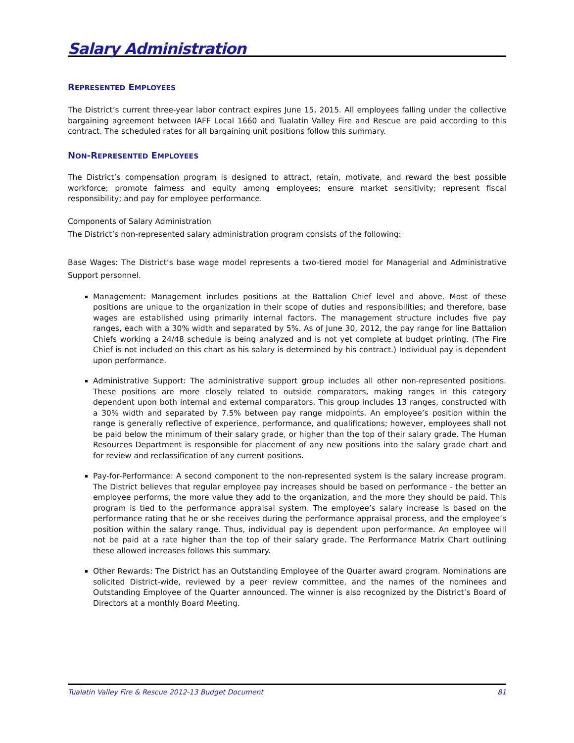Salary Administration
REPRESENTED EMPLOYEES
The District’s current three-year labor contract expires June 15, 2015. All employees falling under the collective bargaining agreement between IAFF Local 1660 and Tualatin Valley Fire and Rescue are paid according to this contract. The scheduled rates for all bargaining unit positions follow this summary.
NON-REPRESENTED EMPLOYEES
The District’s compensation program is designed to attract, retain, motivate, and reward the best possible workforce; promote fairness and equity among employees; ensure market sensitivity; represent fiscal responsibility; and pay for employee performance.
Components of Salary Administration
The District’s non-represented salary administration program consists of the following:
Base Wages: The District’s base wage model represents a two-tiered model for Managerial and Administrative Support personnel.
Management: Management includes positions at the Battalion Chief level and above. Most of these positions are unique to the organization in their scope of duties and responsibilities; and therefore, base wages are established using primarily internal factors. The management structure includes five pay ranges, each with a 30% width and separated by 5%. As of June 30, 2012, the pay range for line Battalion Chiefs working a 24/48 schedule is being analyzed and is not yet complete at budget printing. (The Fire Chief is not included on this chart as his salary is determined by his contract.) Individual pay is dependent upon performance.
Administrative Support: The administrative support group includes all other non-represented positions. These positions are more closely related to outside comparators, making ranges in this category dependent upon both internal and external comparators. This group includes 13 ranges, constructed with a 30% width and separated by 7.5% between pay range midpoints. An employee’s position within the range is generally reflective of experience, performance, and qualifications; however, employees shall not be paid below the minimum of their salary grade, or higher than the top of their salary grade. The Human Resources Department is responsible for placement of any new positions into the salary grade chart and for review and reclassification of any current positions.
Pay-for-Performance: A second component to the non-represented system is the salary increase program. The District believes that regular employee pay increases should be based on performance - the better an employee performs, the more value they add to the organization, and the more they should be paid. This program is tied to the performance appraisal system. The employee’s salary increase is based on the performance rating that he or she receives during the performance appraisal process, and the employee’s position within the salary range. Thus, individual pay is dependent upon performance. An employee will not be paid at a rate higher than the top of their salary grade. The Performance Matrix Chart outlining these allowed increases follows this summary.
Other Rewards: The District has an Outstanding Employee of the Quarter award program. Nominations are solicited District-wide, reviewed by a peer review committee, and the names of the nominees and Outstanding Employee of the Quarter announced. The winner is also recognized by the District’s Board of Directors at a monthly Board Meeting.
Tualatin Valley Fire & Rescue 2012-13 Budget Document 81